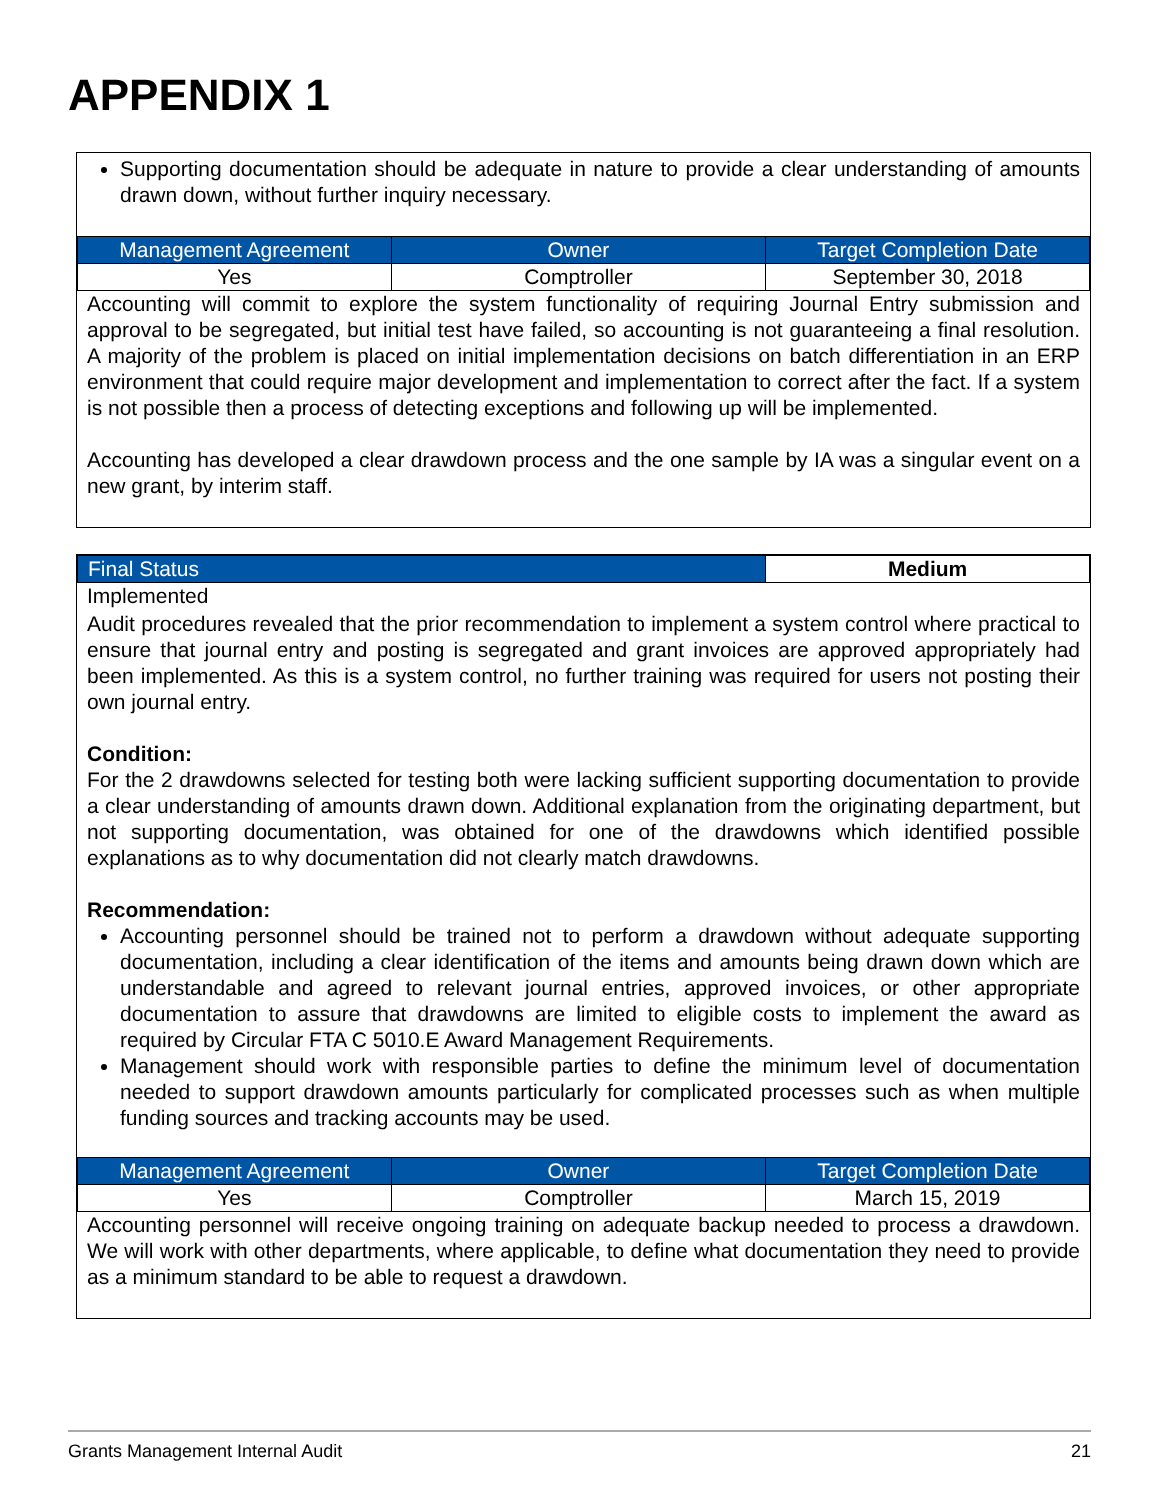APPENDIX 1
Supporting documentation should be adequate in nature to provide a clear understanding of amounts drawn down, without further inquiry necessary.
| Management Agreement | Owner | Target Completion Date |
| --- | --- | --- |
| Yes | Comptroller | September 30, 2018 |
Accounting will commit to explore the system functionality of requiring Journal Entry submission and approval to be segregated, but initial test have failed, so accounting is not guaranteeing a final resolution. A majority of the problem is placed on initial implementation decisions on batch differentiation in an ERP environment that could require major development and implementation to correct after the fact. If a system is not possible then a process of detecting exceptions and following up will be implemented.
Accounting has developed a clear drawdown process and the one sample by IA was a singular event on a new grant, by interim staff.
| Final Status | Medium |
Implemented
Audit procedures revealed that the prior recommendation to implement a system control where practical to ensure that journal entry and posting is segregated and grant invoices are approved appropriately had been implemented. As this is a system control, no further training was required for users not posting their own journal entry.
Condition:
For the 2 drawdowns selected for testing both were lacking sufficient supporting documentation to provide a clear understanding of amounts drawn down. Additional explanation from the originating department, but not supporting documentation, was obtained for one of the drawdowns which identified possible explanations as to why documentation did not clearly match drawdowns.
Recommendation:
Accounting personnel should be trained not to perform a drawdown without adequate supporting documentation, including a clear identification of the items and amounts being drawn down which are understandable and agreed to relevant journal entries, approved invoices, or other appropriate documentation to assure that drawdowns are limited to eligible costs to implement the award as required by Circular FTA C 5010.E Award Management Requirements.
Management should work with responsible parties to define the minimum level of documentation needed to support drawdown amounts particularly for complicated processes such as when multiple funding sources and tracking accounts may be used.
| Management Agreement | Owner | Target Completion Date |
| --- | --- | --- |
| Yes | Comptroller | March 15, 2019 |
Accounting personnel will receive ongoing training on adequate backup needed to process a drawdown. We will work with other departments, where applicable, to define what documentation they need to provide as a minimum standard to be able to request a drawdown.
Grants Management Internal Audit 21